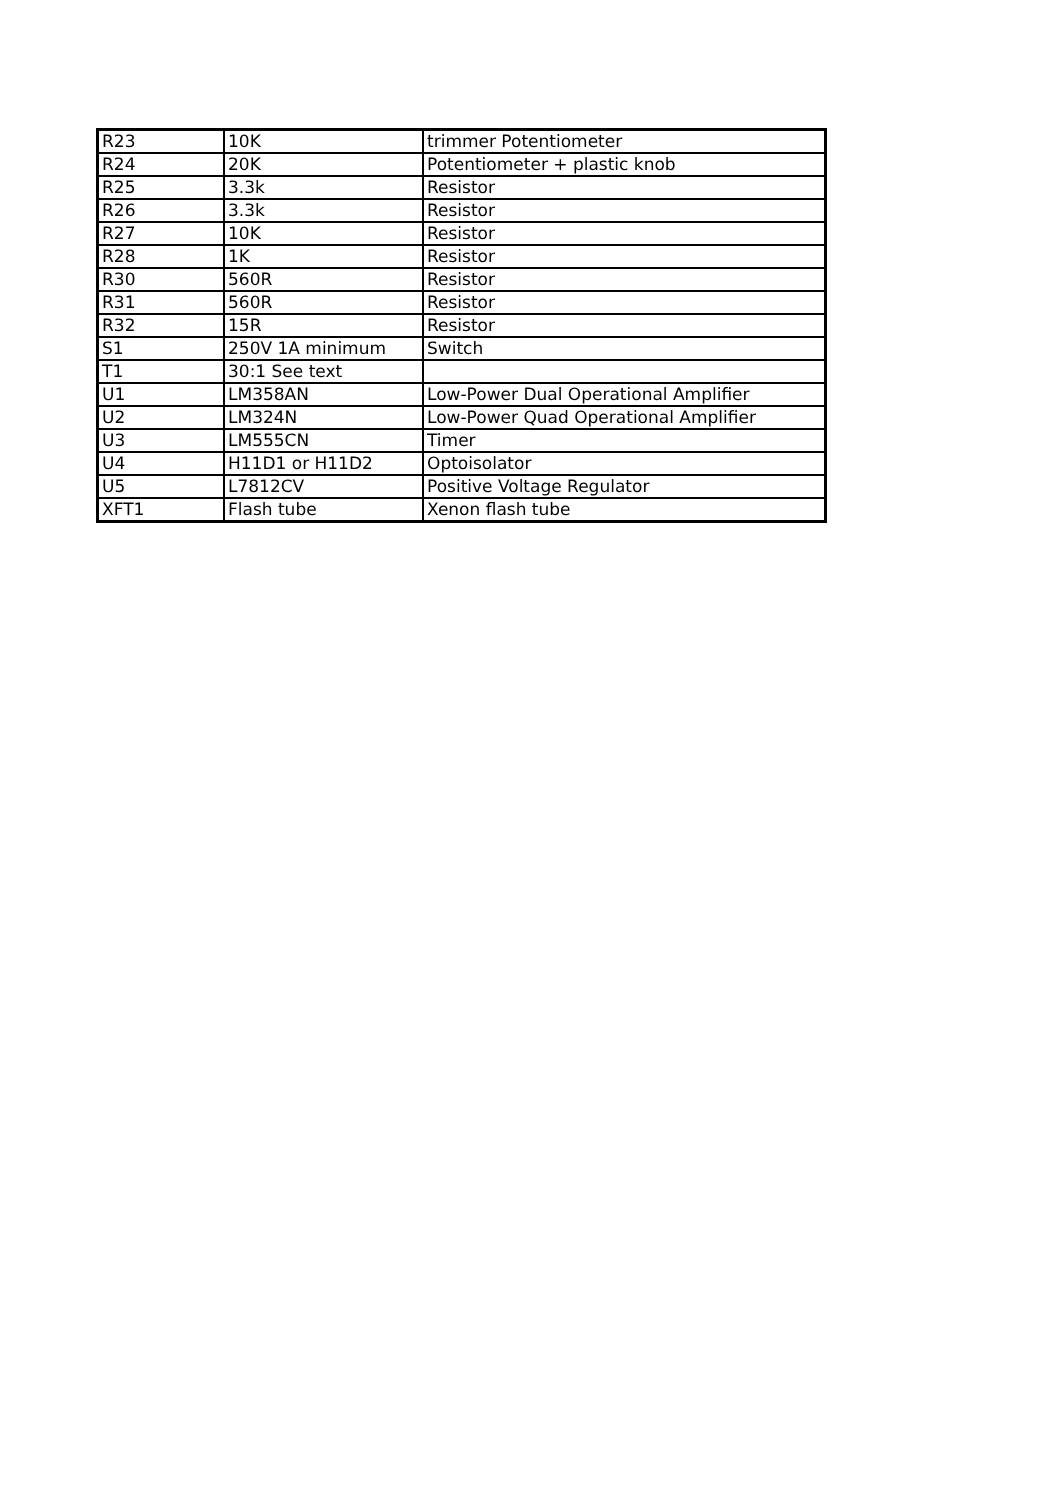| R23 | 10K | trimmer Potentiometer |
| R24 | 20K | Potentiometer + plastic knob |
| R25 | 3.3k | Resistor |
| R26 | 3.3k | Resistor |
| R27 | 10K | Resistor |
| R28 | 1K | Resistor |
| R30 | 560R | Resistor |
| R31 | 560R | Resistor |
| R32 | 15R | Resistor |
| S1 | 250V 1A minimum | Switch |
| T1 | 30:1 See text | |
| U1 | LM358AN | Low-Power Dual Operational Amplifier |
| U2 | LM324N | Low-Power Quad Operational Amplifier |
| U3 | LM555CN | Timer |
| U4 | H11D1 or H11D2 | Optoisolator |
| U5 | L7812CV | Positive Voltage Regulator |
| XFT1 | Flash tube | Xenon flash tube |